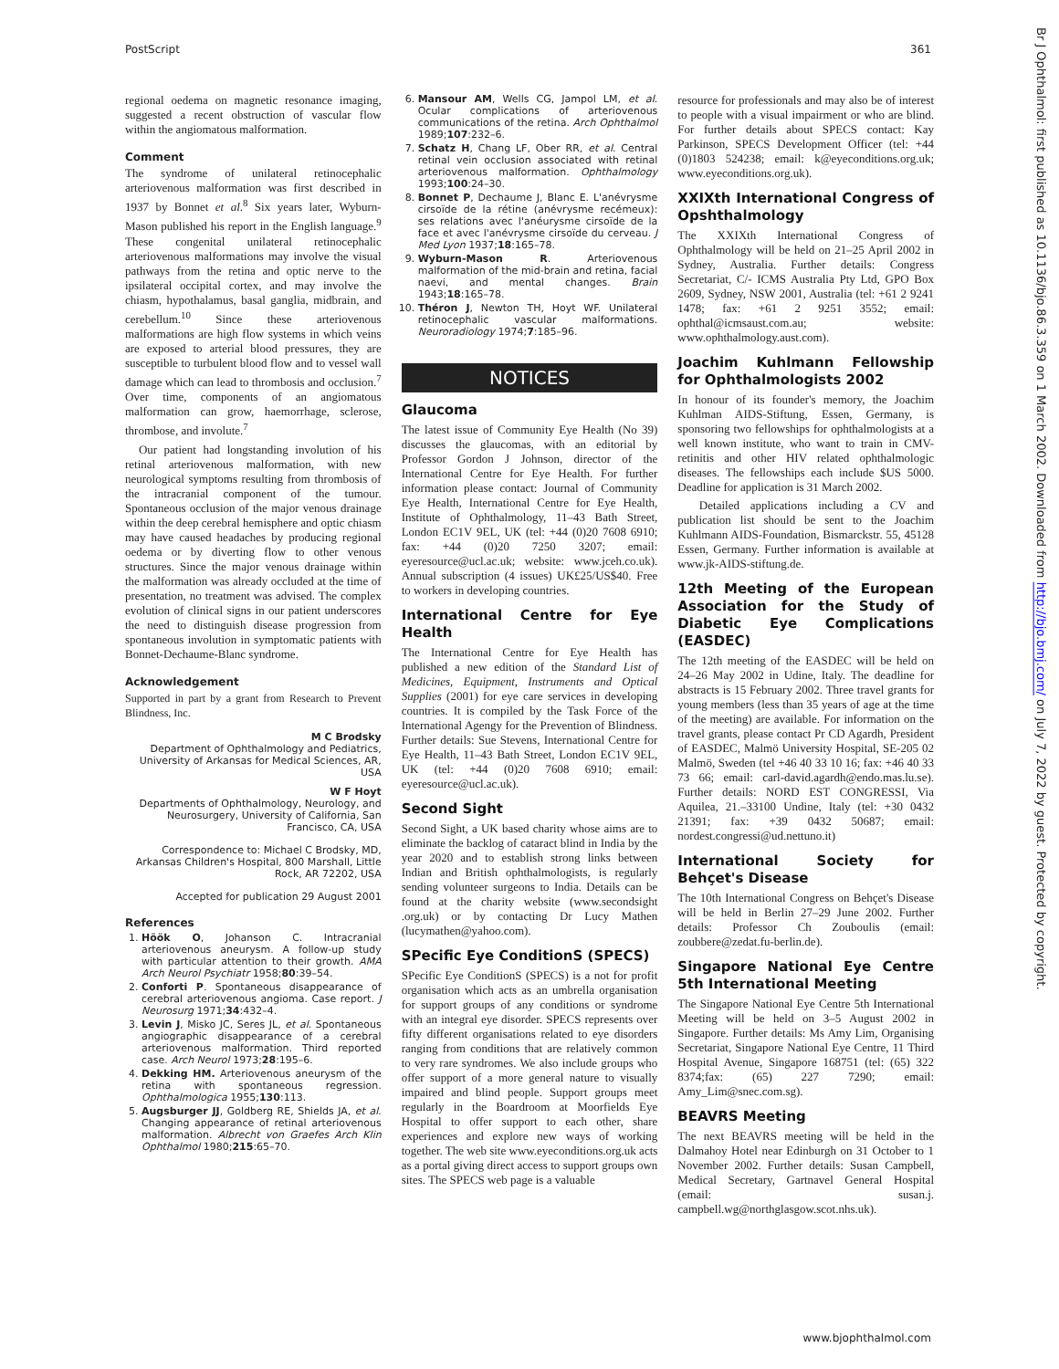PostScript 361
Br J Ophthalmol: first published as 10.1136/bjo.86.3.359 on 1 March 2002. Downloaded from http://bjo.bmj.com/ on July 7, 2022 by guest. Protected by copyright.
regional oedema on magnetic resonance imaging, suggested a recent obstruction of vascular flow within the angiomatous malformation.
Comment
The syndrome of unilateral retinocephalic arteriovenous malformation was first described in 1937 by Bonnet et al.<sup>8</sup> Six years later, Wyburn-Mason published his report in the English language.<sup>9</sup> These congenital unilateral retinocephalic arteriovenous malformations may involve the visual pathways from the retina and optic nerve to the ipsilateral occipital cortex, and may involve the chiasm, hypothalamus, basal ganglia, midbrain, and cerebellum.<sup>10</sup> Since these arteriovenous malformations are high flow systems in which veins are exposed to arterial blood pressures, they are susceptible to turbulent blood flow and to vessel wall damage which can lead to thrombosis and occlusion.<sup>7</sup> Over time, components of an angiomatous malformation can grow, haemorrhage, sclerose, thrombose, and involute.<sup>7</sup>
Our patient had longstanding involution of his retinal arteriovenous malformation, with new neurological symptoms resulting from thrombosis of the intracranial component of the tumour. Spontaneous occlusion of the major venous drainage within the deep cerebral hemisphere and optic chiasm may have caused headaches by producing regional oedema or by diverting flow to other venous structures. Since the major venous drainage within the malformation was already occluded at the time of presentation, no treatment was advised. The complex evolution of clinical signs in our patient underscores the need to distinguish disease progression from spontaneous involution in symptomatic patients with Bonnet-Dechaume-Blanc syndrome.
Acknowledgement
Supported in part by a grant from Research to Prevent Blindness, Inc.
M C Brodsky
Department of Ophthalmology and Pediatrics, University of Arkansas for Medical Sciences, AR, USA
W F Hoyt
Departments of Ophthalmology, Neurology, and Neurosurgery, University of California, San Francisco, CA, USA
Correspondence to: Michael C Brodsky, MD, Arkansas Children's Hospital, 800 Marshall, Little Rock, AR 72202, USA
Accepted for publication 29 August 2001
References
1. Höök O, Johanson C. Intracranial arteriovenous aneurysm. A follow-up study with particular attention to their growth. AMA Arch Neurol Psychiatr 1958;80:39–54.
2. Conforti P. Spontaneous disappearance of cerebral arteriovenous angioma. Case report. J Neurosurg 1971;34:432–4.
3. Levin J, Misko JC, Seres JL, et al. Spontaneous angiographic disappearance of a cerebral arteriovenous malformation. Third reported case. Arch Neurol 1973;28:195–6.
4. Dekking HM. Arteriovenous aneurysm of the retina with spontaneous regression. Ophthalmologica 1955;130:113.
5. Augsburger JJ, Goldberg RE, Shields JA, et al. Changing appearance of retinal arteriovenous malformation. Albrecht von Graefes Arch Klin Ophthalmol 1980;215:65–70.
6. Mansour AM, Wells CG, Jampol LM, et al. Ocular complications of arteriovenous communications of the retina. Arch Ophthalmol 1989;107:232–6.
7. Schatz H, Chang LF, Ober RR, et al. Central retinal vein occlusion associated with retinal arteriovenous malformation. Ophthalmology 1993;100:24–30.
8. Bonnet P, Dechaume J, Blanc E. L'anévrysme cirsoïde de la rétine (anévrysme recémeux): ses relations avec l'anéurysme cirsoïde de la face et avec l'anévrysme cirsoïde du cerveau. J Med Lyon 1937;18:165–78.
9. Wyburn-Mason R. Arteriovenous malformation of the mid-brain and retina, facial naevi, and mental changes. Brain 1943;18:165–78.
10. Théron J, Newton TH, Hoyt WF. Unilateral retinocephalic vascular malformations. Neuroradiology 1974;7:185–96.
NOTICES
Glaucoma
The latest issue of Community Eye Health (No 39) discusses the glaucomas, with an editorial by Professor Gordon J Johnson, director of the International Centre for Eye Health. For further information please contact: Journal of Community Eye Health, International Centre for Eye Health, Institute of Ophthalmology, 11–43 Bath Street, London EC1V 9EL, UK (tel: +44 (0)20 7608 6910; fax: +44 (0)20 7250 3207; email: eyeresource@ucl.ac.uk; website: www.jceh.co.uk). Annual subscription (4 issues) UK£25/US$40. Free to workers in developing countries.
International Centre for Eye Health
The International Centre for Eye Health has published a new edition of the Standard List of Medicines, Equipment, Instruments and Optical Supplies (2001) for eye care services in developing countries. It is compiled by the Task Force of the International Agengy for the Prevention of Blindness. Further details: Sue Stevens, International Centre for Eye Health, 11–43 Bath Street, London EC1V 9EL, UK (tel: +44 (0)20 7608 6910; email: eyeresource@ucl.ac.uk).
Second Sight
Second Sight, a UK based charity whose aims are to eliminate the backlog of cataract blind in India by the year 2020 and to establish strong links between Indian and British ophthalmologists, is regularly sending volunteer surgeons to India. Details can be found at the charity website (www.secondsight .org.uk) or by contacting Dr Lucy Mathen (lucymathen@yahoo.com).
SPecific Eye ConditionS (SPECS)
SPecific Eye ConditionS (SPECS) is a not for profit organisation which acts as an umbrella organisation for support groups of any conditions or syndrome with an integral eye disorder. SPECS represents over fifty different organisations related to eye disorders ranging from conditions that are relatively common to very rare syndromes. We also include groups who offer support of a more general nature to visually impaired and blind people. Support groups meet regularly in the Boardroom at Moorfields Eye Hospital to offer support to each other, share experiences and explore new ways of working together. The web site www.eyeconditions.org.uk acts as a portal giving direct access to support groups own sites. The SPECS web page is a valuable
resource for professionals and may also be of interest to people with a visual impairment or who are blind. For further details about SPECS contact: Kay Parkinson, SPECS Development Officer (tel: +44 (0)1803 524238; email: k@eyeconditions.org.uk; www.eyeconditions.org.uk).
XXIXth International Congress of Opshthalmology
The XXIXth International Congress of Ophthalmology will be held on 21–25 April 2002 in Sydney, Australia. Further details: Congress Secretariat, C/- ICMS Australia Pty Ltd, GPO Box 2609, Sydney, NSW 2001, Australia (tel: +61 2 9241 1478; fax: +61 2 9251 3552; email: ophthal@icmsaust.com.au; website: www.ophthalmology.aust.com).
Joachim Kuhlmann Fellowship for Ophthalmologists 2002
In honour of its founder's memory, the Joachim Kuhlman AIDS-Stiftung, Essen, Germany, is sponsoring two fellowships for ophthalmologists at a well known institute, who want to train in CMV-retinitis and other HIV related ophthalmologic diseases. The fellowships each include $US 5000. Deadline for application is 31 March 2002.
Detailed applications including a CV and publication list should be sent to the Joachim Kuhlmann AIDS-Foundation, Bismarckstr. 55, 45128 Essen, Germany. Further information is available at www.jk-AIDS-stiftung.de.
12th Meeting of the European Association for the Study of Diabetic Eye Complications (EASDEC)
The 12th meeting of the EASDEC will be held on 24–26 May 2002 in Udine, Italy. The deadline for abstracts is 15 February 2002. Three travel grants for young members (less than 35 years of age at the time of the meeting) are available. For information on the travel grants, please contact Pr CD Agardh, President of EASDEC, Malmö University Hospital, SE-205 02 Malmö, Sweden (tel +46 40 33 10 16; fax: +46 40 33 73 66; email: carl-david.agardh@endo.mas.lu.se). Further details: NORD EST CONGRESSI, Via Aquilea, 21.–33100 Undine, Italy (tel: +30 0432 21391; fax: +39 0432 50687; email: nordest.congressi@ud.nettuno.it)
International Society for Behçet's Disease
The 10th International Congress on Behçet's Disease will be held in Berlin 27–29 June 2002. Further details: Professor Ch Zouboulis (email: zoubbere@zedat.fu-berlin.de).
Singapore National Eye Centre 5th International Meeting
The Singapore National Eye Centre 5th International Meeting will be held on 3–5 August 2002 in Singapore. Further details: Ms Amy Lim, Organising Secretariat, Singapore National Eye Centre, 11 Third Hospital Avenue, Singapore 168751 (tel: (65) 322 8374;fax: (65) 227 7290; email: Amy_Lim@snec.com.sg).
BEAVRS Meeting
The next BEAVRS meeting will be held in the Dalmahoy Hotel near Edinburgh on 31 October to 1 November 2002. Further details: Susan Campbell, Medical Secretary, Gartnavel General Hospital (email: susan.j. campbell.wg@northglasgow.scot.nhs.uk).
www.bjophthalmol.com